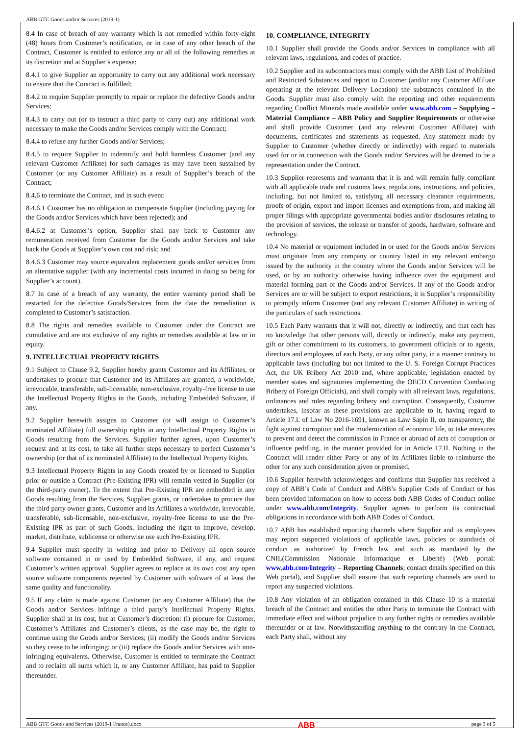ABB GTC Goods and/or Services (2019-1)
8.4 In case of breach of any warranty which is not remedied within forty-eight (48) hours from Customer’s notification, or in case of any other breach of the Contract, Customer is entitled to enforce any or all of the following remedies at its discretion and at Supplier’s expense:
8.4.1 to give Supplier an opportunity to carry out any additional work necessary to ensure that the Contract is fulfilled;
8.4.2 to require Supplier promptly to repair or replace the defective Goods and/or Services;
8.4.3 to carry out (or to instruct a third party to carry out) any additional work necessary to make the Goods and/or Services comply with the Contract;
8.4.4 to refuse any further Goods and/or Services;
8.4.5 to require Supplier to indemnify and hold harmless Customer (and any relevant Customer Affiliate) for such damages as may have been sustained by Customer (or any Customer Affiliate) as a result of Supplier’s breach of the Contract;
8.4.6 to terminate the Contract, and in such event:
8.4.6.1 Customer has no obligation to compensate Supplier (including paying for the Goods and/or Services which have been rejected); and
8.4.6.2 at Customer’s option, Supplier shall pay back to Customer any remuneration received from Customer for the Goods and/or Services and take back the Goods at Supplier’s own cost and risk; and
8.4.6.3 Customer may source equivalent replacement goods and/or services from an alternative supplier (with any incremental costs incurred in doing so being for Supplier’s account).
8.7 In case of a breach of any warranty, the entire warranty period shall be restarted for the defective Goods/Services from the date the remediation is completed to Customer’s satisfaction.
8.8 The rights and remedies available to Customer under the Contract are cumulative and are not exclusive of any rights or remedies available at law or in equity.
9. INTELLECTUAL PROPERTY RIGHTS
9.1 Subject to Clause 9.2, Supplier hereby grants Customer and its Affiliates, or undertakes to procure that Customer and its Affiliates are granted, a worldwide, irrevocable, transferable, sub-licensable, non-exclusive, royalty-free license to use the Intellectual Property Rights in the Goods, including Embedded Software, if any.
9.2 Supplier herewith assigns to Customer (or will assign to Customer’s nominated Affiliate) full ownership rights in any Intellectual Property Rights in Goods resulting from the Services. Supplier further agrees, upon Customer’s request and at its cost, to take all further steps necessary to perfect Customer’s ownership (or that of its nominated Affiliate) to the Intellectual Property Rights.
9.3 Intellectual Property Rights in any Goods created by or licensed to Supplier prior or outside a Contract (Pre-Existing IPR) will remain vested in Supplier (or the third-party owner). To the extent that Pre-Existing IPR are embedded in any Goods resulting from the Services, Supplier grants, or undertakes to procure that the third party owner grants, Customer and its Affiliates a worldwide, irrevocable, transferable, sub-licensable, non-exclusive, royalty-free license to use the Pre-Existing IPR as part of such Goods, including the right to improve, develop, market, distribute, sublicense or otherwise use such Pre-Existing IPR.
9.4 Supplier must specify in writing and prior to Delivery all open source software contained in or used by Embedded Software, if any, and request Customer’s written approval. Supplier agrees to replace at its own cost any open source software components rejected by Customer with software of at least the same quality and functionality.
9.5 If any claim is made against Customer (or any Customer Affiliate) that the Goods and/or Services infringe a third party’s Intellectual Property Rights, Supplier shall at its cost, but at Customer’s discretion: (i) procure for Customer, Customer’s Affiliates and Customer’s clients, as the case may be, the right to continue using the Goods and/or Services; (ii) modify the Goods and/or Services so they cease to be infringing; or (iii) replace the Goods and/or Services with non-infringing equivalents. Otherwise, Customer is entitled to terminate the Contract and to reclaim all sums which it, or any Customer Affiliate, has paid to Supplier thereunder.
10. COMPLIANCE, INTEGRITY
10.1 Supplier shall provide the Goods and/or Services in compliance with all relevant laws, regulations, and codes of practice.
10.2 Supplier and its subcontractors must comply with the ABB List of Prohibited and Restricted Substances and report to Customer (and/or any Customer Affiliate operating at the relevant Delivery Location) the substances contained in the Goods. Supplier must also comply with the reporting and other requirements regarding Conflict Minerals made available under www.abb.com – Supplying – Material Compliance – ABB Policy and Supplier Requirements or otherwise and shall provide Customer (and any relevant Customer Affiliate) with documents, certificates and statements as requested. Any statement made by Supplier to Customer (whether directly or indirectly) with regard to materials used for or in connection with the Goods and/or Services will be deemed to be a representation under the Contract.
10.3 Supplier represents and warrants that it is and will remain fully compliant with all applicable trade and customs laws, regulations, instructions, and policies, including, but not limited to, satisfying all necessary clearance requirements, proofs of origin, export and import licenses and exemptions from, and making all proper filings with appropriate governmental bodies and/or disclosures relating to the provision of services, the release or transfer of goods, hardware, software and technology.
10.4 No material or equipment included in or used for the Goods and/or Services must originate from any company or country listed in any relevant embargo issued by the authority in the country where the Goods and/or Services will be used, or by an authority otherwise having influence over the equipment and material forming part of the Goods and/or Services. If any of the Goods and/or Services are or will be subject to export restrictions, it is Supplier’s responsibility to promptly inform Customer (and any relevant Customer Affiliate) in writing of the particulars of such restrictions.
10.5 Each Party warrants that it will not, directly or indirectly, and that each has no knowledge that other persons will, directly or indirectly, make any payment, gift or other commitment to its customers, to government officials or to agents, directors and employees of each Party, or any other party, in a manner contrary to applicable laws (including but not limited to the U. S. Foreign Corrupt Practices Act, the UK Bribery Act 2010 and, where applicable, legislation enacted by member states and signatories implementing the OECD Convention Combating Bribery of Foreign Officials), and shall comply with all relevant laws, regulations, ordinances and rules regarding bribery and corruption. Consequently, Customer undertakes, insofar as these provisions are applicable to it, having regard to Article 17.I. of Law No 2016-1691, known as Law Sapin II, on transparency, the fight against corruption and the modernization of economic life, to take measures to prevent and detect the commission in France or abroad of acts of corruption or influence peddling, in the manner provided for in Article 17.II. Nothing in the Contract will render either Party or any of its Affiliates liable to reimburse the other for any such consideration given or promised.
10.6 Supplier herewith acknowledges and confirms that Supplier has received a copy of ABB’s Code of Conduct and ABB’s Supplier Code of Conduct or has been provided information on how to access both ABB Codes of Conduct online under www.abb.com/Integrity. Supplier agrees to perform its contractual obligations in accordance with both ABB Codes of Conduct.
10.7 ABB has established reporting channels where Supplier and its employees may report suspected violations of applicable laws, policies or standards of conduct as authorized by French law and such as mandated by the CNIL(Commission Nationale Informatique et Liberté) (Web portal: www.abb.com/Integrity – Reporting Channels; contact details specified on this Web portal), and Supplier shall ensure that such reporting channels are used to report any suspected violations.
10.8 Any violation of an obligation contained in this Clause 10 is a material breach of the Contract and entitles the other Party to terminate the Contract with immediate effect and without prejudice to any further rights or remedies available thereunder or at law. Notwithstanding anything to the contrary in the Contract, each Party shall, without any
ABB GTC Goods and Services (2019-1 France).docx ABB page 3 of 5